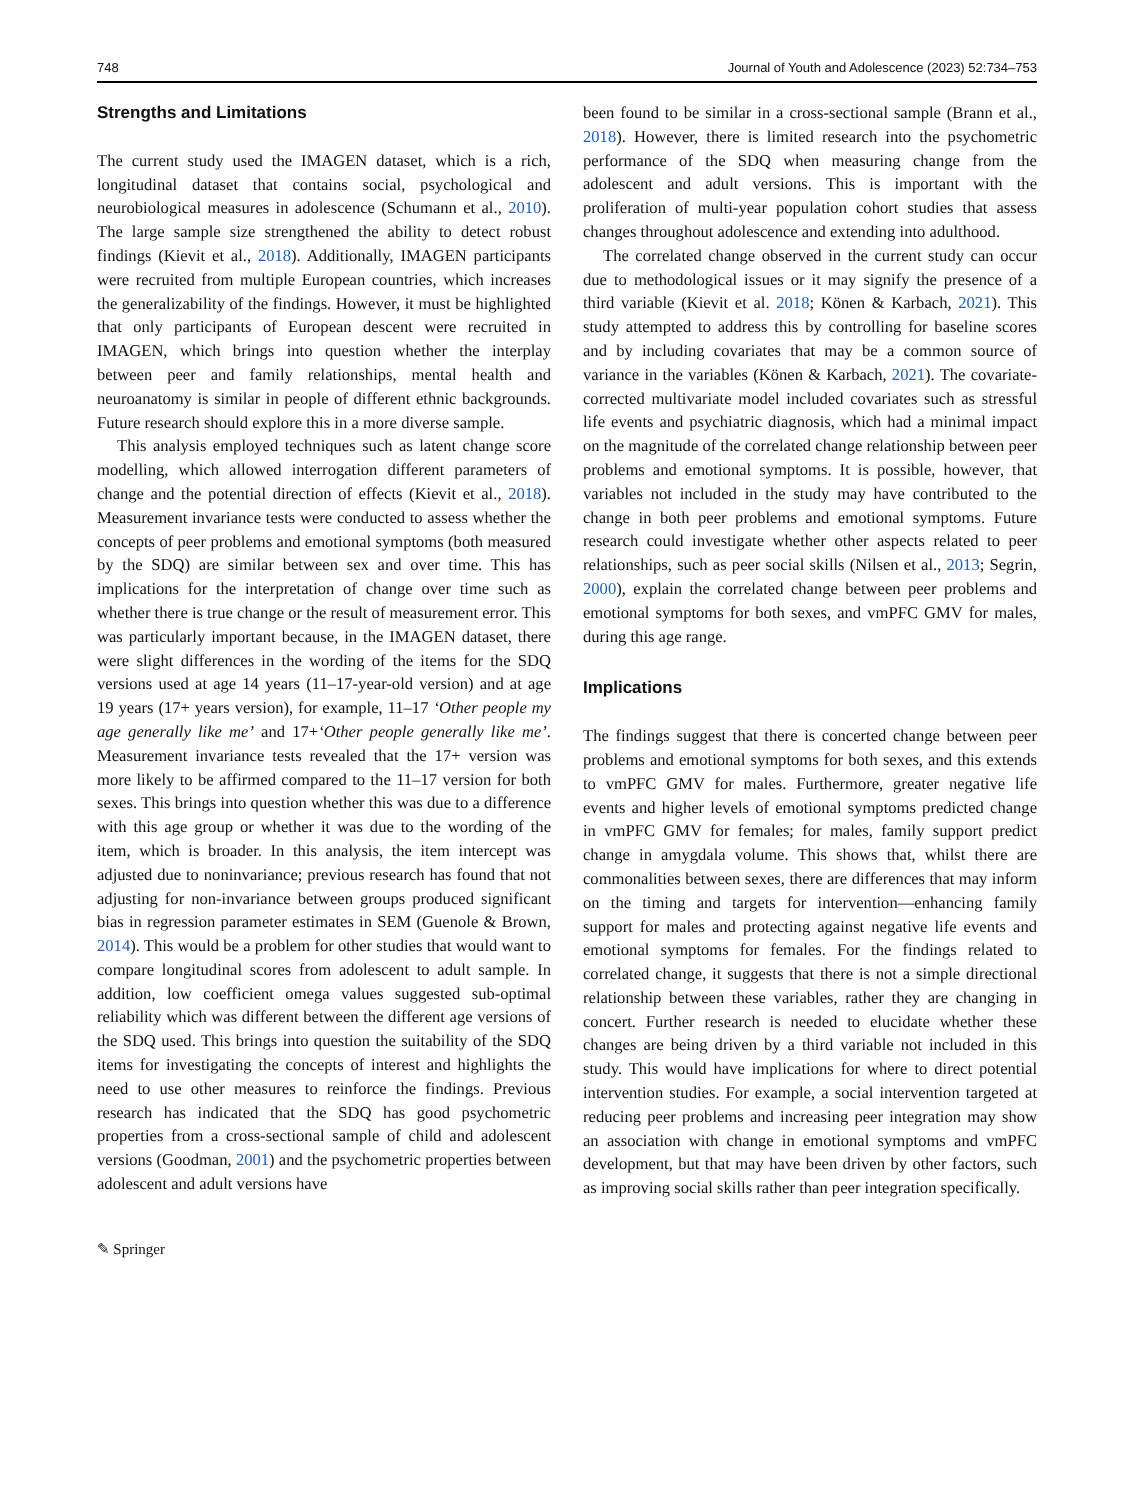748 Journal of Youth and Adolescence (2023) 52:734–753
Strengths and Limitations
The current study used the IMAGEN dataset, which is a rich, longitudinal dataset that contains social, psychological and neurobiological measures in adolescence (Schumann et al., 2010). The large sample size strengthened the ability to detect robust findings (Kievit et al., 2018). Additionally, IMAGEN participants were recruited from multiple European countries, which increases the generalizability of the findings. However, it must be highlighted that only participants of European descent were recruited in IMAGEN, which brings into question whether the interplay between peer and family relationships, mental health and neuroanatomy is similar in people of different ethnic backgrounds. Future research should explore this in a more diverse sample.
This analysis employed techniques such as latent change score modelling, which allowed interrogation different parameters of change and the potential direction of effects (Kievit et al., 2018). Measurement invariance tests were conducted to assess whether the concepts of peer problems and emotional symptoms (both measured by the SDQ) are similar between sex and over time. This has implications for the interpretation of change over time such as whether there is true change or the result of measurement error. This was particularly important because, in the IMAGEN dataset, there were slight differences in the wording of the items for the SDQ versions used at age 14 years (11–17-year-old version) and at age 19 years (17+ years version), for example, 11–17 ‘Other people my age generally like me’ and 17+‘Other people generally like me’. Measurement invariance tests revealed that the 17+ version was more likely to be affirmed compared to the 11–17 version for both sexes. This brings into question whether this was due to a difference with this age group or whether it was due to the wording of the item, which is broader. In this analysis, the item intercept was adjusted due to noninvariance; previous research has found that not adjusting for non-invariance between groups produced significant bias in regression parameter estimates in SEM (Guenole & Brown, 2014). This would be a problem for other studies that would want to compare longitudinal scores from adolescent to adult sample. In addition, low coefficient omega values suggested sub-optimal reliability which was different between the different age versions of the SDQ used. This brings into question the suitability of the SDQ items for investigating the concepts of interest and highlights the need to use other measures to reinforce the findings. Previous research has indicated that the SDQ has good psychometric properties from a cross-sectional sample of child and adolescent versions (Goodman, 2001) and the psychometric properties between adolescent and adult versions have
been found to be similar in a cross-sectional sample (Brann et al., 2018). However, there is limited research into the psychometric performance of the SDQ when measuring change from the adolescent and adult versions. This is important with the proliferation of multi-year population cohort studies that assess changes throughout adolescence and extending into adulthood.
The correlated change observed in the current study can occur due to methodological issues or it may signify the presence of a third variable (Kievit et al. 2018; Könen & Karbach, 2021). This study attempted to address this by controlling for baseline scores and by including covariates that may be a common source of variance in the variables (Könen & Karbach, 2021). The covariate-corrected multivariate model included covariates such as stressful life events and psychiatric diagnosis, which had a minimal impact on the magnitude of the correlated change relationship between peer problems and emotional symptoms. It is possible, however, that variables not included in the study may have contributed to the change in both peer problems and emotional symptoms. Future research could investigate whether other aspects related to peer relationships, such as peer social skills (Nilsen et al., 2013; Segrin, 2000), explain the correlated change between peer problems and emotional symptoms for both sexes, and vmPFC GMV for males, during this age range.
Implications
The findings suggest that there is concerted change between peer problems and emotional symptoms for both sexes, and this extends to vmPFC GMV for males. Furthermore, greater negative life events and higher levels of emotional symptoms predicted change in vmPFC GMV for females; for males, family support predict change in amygdala volume. This shows that, whilst there are commonalities between sexes, there are differences that may inform on the timing and targets for intervention—enhancing family support for males and protecting against negative life events and emotional symptoms for females. For the findings related to correlated change, it suggests that there is not a simple directional relationship between these variables, rather they are changing in concert. Further research is needed to elucidate whether these changes are being driven by a third variable not included in this study. This would have implications for where to direct potential intervention studies. For example, a social intervention targeted at reducing peer problems and increasing peer integration may show an association with change in emotional symptoms and vmPFC development, but that may have been driven by other factors, such as improving social skills rather than peer integration specifically.
✎ Springer